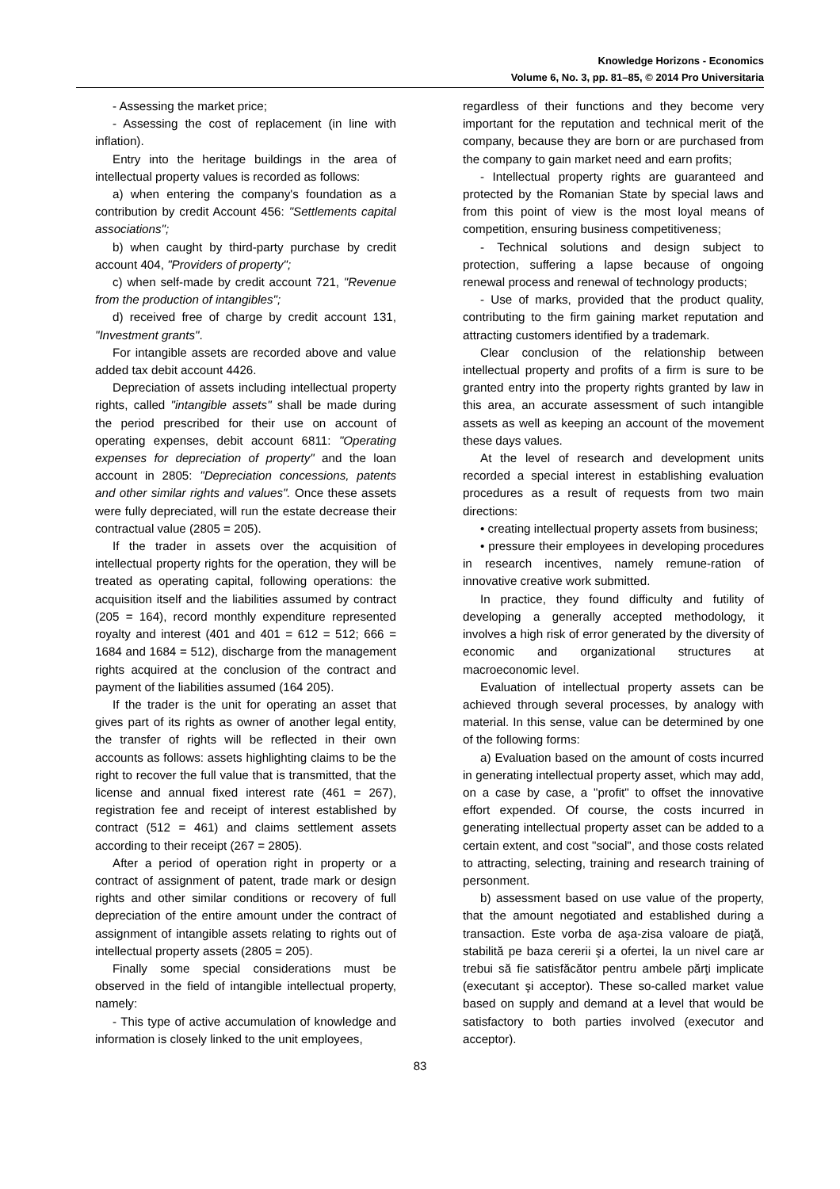Knowledge Horizons - Economics
Volume 6, No. 3, pp. 81–85, © 2014 Pro Universitaria
- Assessing the market price;
- Assessing the cost of replacement (in line with inflation).
Entry into the heritage buildings in the area of intellectual property values is recorded as follows:
a) when entering the company's foundation as a contribution by credit Account 456: "Settlements capital associations";
b) when caught by third-party purchase by credit account 404, "Providers of property";
c) when self-made by credit account 721, "Revenue from the production of intangibles";
d) received free of charge by credit account 131, "Investment grants".
For intangible assets are recorded above and value added tax debit account 4426.
Depreciation of assets including intellectual property rights, called "intangible assets" shall be made during the period prescribed for their use on account of operating expenses, debit account 6811: "Operating expenses for depreciation of property" and the loan account in 2805: "Depreciation concessions, patents and other similar rights and values". Once these assets were fully depreciated, will run the estate decrease their contractual value (2805 = 205).
If the trader in assets over the acquisition of intellectual property rights for the operation, they will be treated as operating capital, following operations: the acquisition itself and the liabilities assumed by contract (205 = 164), record monthly expenditure represented royalty and interest (401 and 401 = 612 = 512; 666 = 1684 and 1684 = 512), discharge from the management rights acquired at the conclusion of the contract and payment of the liabilities assumed (164 205).
If the trader is the unit for operating an asset that gives part of its rights as owner of another legal entity, the transfer of rights will be reflected in their own accounts as follows: assets highlighting claims to be the right to recover the full value that is transmitted, that the license and annual fixed interest rate (461 = 267), registration fee and receipt of interest established by contract (512 = 461) and claims settlement assets according to their receipt (267 = 2805).
After a period of operation right in property or a contract of assignment of patent, trade mark or design rights and other similar conditions or recovery of full depreciation of the entire amount under the contract of assignment of intangible assets relating to rights out of intellectual property assets (2805 = 205).
Finally some special considerations must be observed in the field of intangible intellectual property, namely:
- This type of active accumulation of knowledge and information is closely linked to the unit employees,
regardless of their functions and they become very important for the reputation and technical merit of the company, because they are born or are purchased from the company to gain market need and earn profits;
- Intellectual property rights are guaranteed and protected by the Romanian State by special laws and from this point of view is the most loyal means of competition, ensuring business competitiveness;
- Technical solutions and design subject to protection, suffering a lapse because of ongoing renewal process and renewal of technology products;
- Use of marks, provided that the product quality, contributing to the firm gaining market reputation and attracting customers identified by a trademark.
Clear conclusion of the relationship between intellectual property and profits of a firm is sure to be granted entry into the property rights granted by law in this area, an accurate assessment of such intangible assets as well as keeping an account of the movement these days values.
At the level of research and development units recorded a special interest in establishing evaluation procedures as a result of requests from two main directions:
• creating intellectual property assets from business;
• pressure their employees in developing procedures in research incentives, namely remune-ration of innovative creative work submitted.
In practice, they found difficulty and futility of developing a generally accepted methodology, it involves a high risk of error generated by the diversity of economic and organizational structures at macroeconomic level.
Evaluation of intellectual property assets can be achieved through several processes, by analogy with material. In this sense, value can be determined by one of the following forms:
a) Evaluation based on the amount of costs incurred in generating intellectual property asset, which may add, on a case by case, a "profit" to offset the innovative effort expended. Of course, the costs incurred in generating intellectual property asset can be added to a certain extent, and cost "social", and those costs related to attracting, selecting, training and research training of personment.
b) assessment based on use value of the property, that the amount negotiated and established during a transaction. Este vorba de aşa-zisa valoare de piaţă, stabilită pe baza cererii şi a ofertei, la un nivel care ar trebui să fie satisfăcător pentru ambele părţi implicate (executant şi acceptor). These so-called market value based on supply and demand at a level that would be satisfactory to both parties involved (executor and acceptor).
83